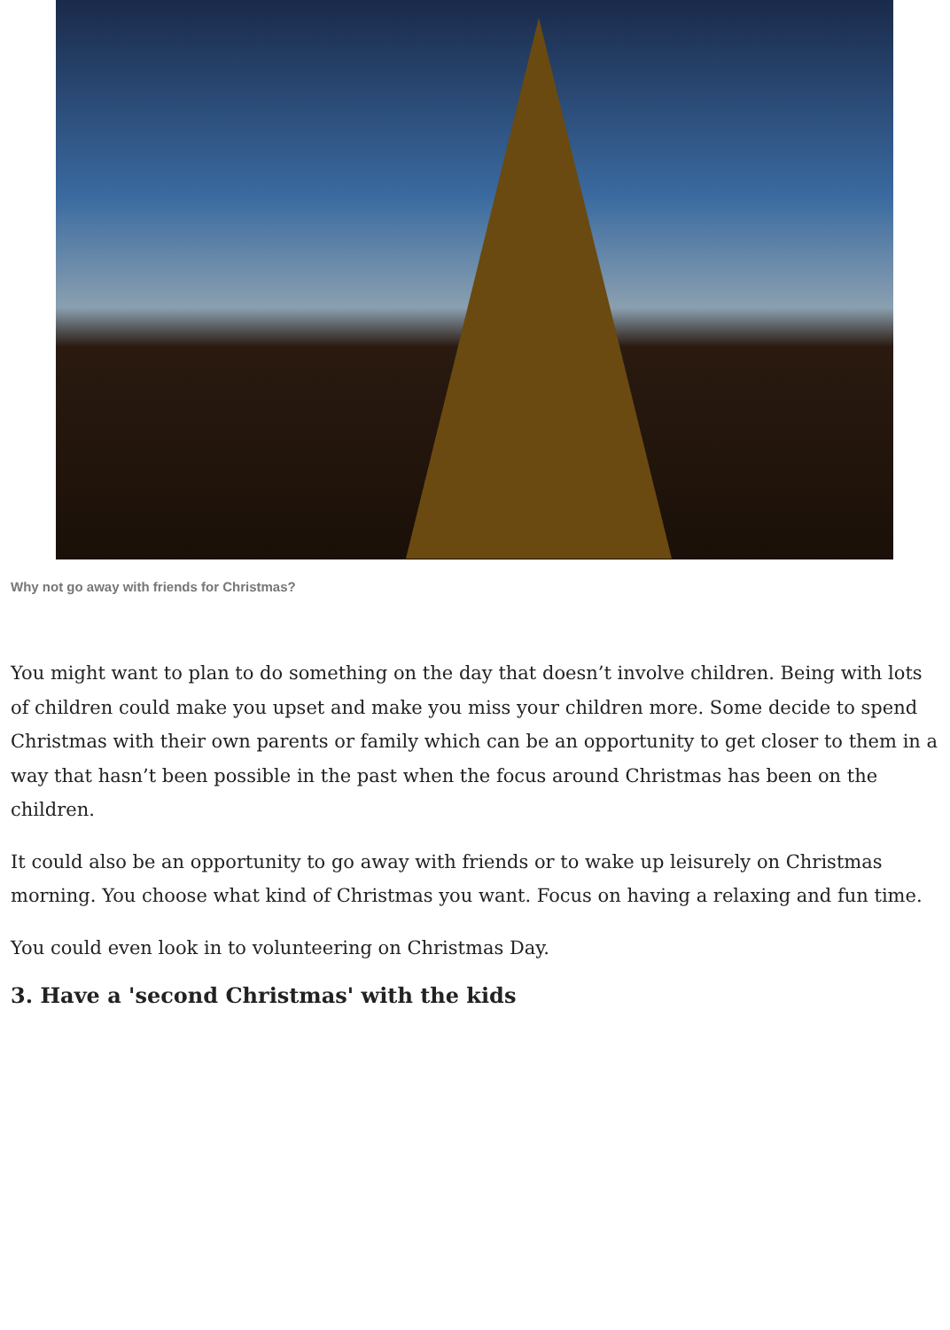Why not go away with friends for Christmas?
You might want to plan to do something on the day that doesn’t involve children. Being with lots of children could make you upset and make you miss your children more. Some decide to spend Christmas with their own parents or family which can be an opportunity to get closer to them in a way that hasn’t been possible in the past when the focus around Christmas has been on the children.
It could also be an opportunity to go away with friends or to wake up leisurely on Christmas morning. You choose what kind of Christmas you want. Focus on having a relaxing and fun time.
You could even look in to volunteering on Christmas Day.
3. Have a 'second Christmas' with the kids